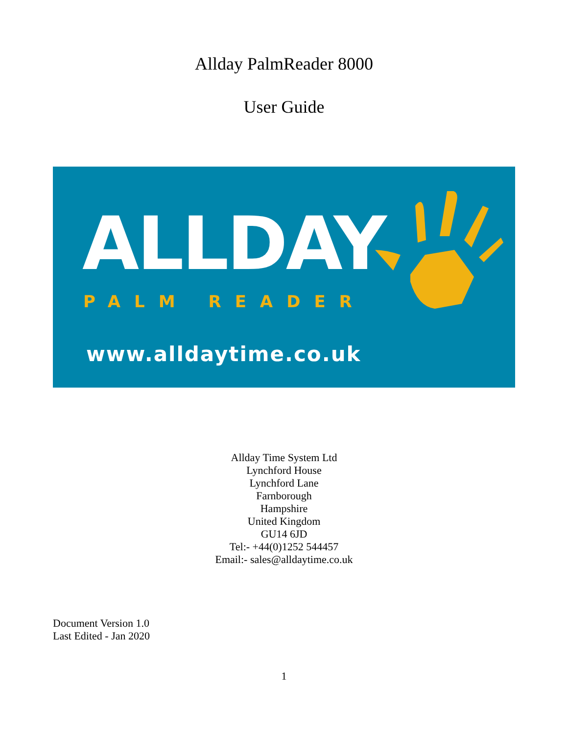Allday PalmReader 8000
User Guide
ALLDAY
PALM READER
www.alldaytime.co.uk
Allday Time System Ltd
Lynchford House
Lynchford Lane
Farnborough
Hampshire
United Kingdom
GU14 6JD
Tel:- +44(0)1252 544457
Email:- sales@alldaytime.co.uk
Document Version 1.0
Last Edited - Jan 2020
1